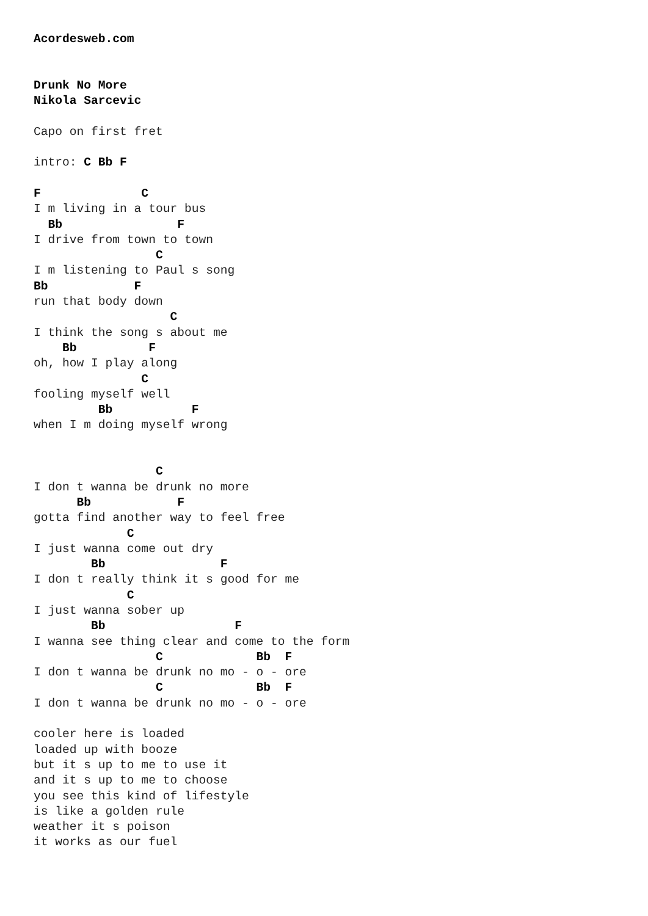Acordesweb.com


Drunk No More
Nikola Sarcevic

Capo on first fret

intro: C Bb F

F              C
I m living in a tour bus
  Bb                F
I drive from town to town
                 C
I m listening to Paul s song
Bb            F
run that body down
                   C
I think the song s about me
    Bb          F
oh, how I play along
               C
fooling myself well
         Bb           F
when I m doing myself wrong


                 C
I don t wanna be drunk no more
      Bb            F
gotta find another way to feel free
             C
I just wanna come out dry
        Bb                F
I don t really think it s good for me
             C
I just wanna sober up
        Bb                  F
I wanna see thing clear and come to the form
                 C             Bb  F
I don t wanna be drunk no mo - o - ore
                 C             Bb  F
I don t wanna be drunk no mo - o - ore

cooler here is loaded
loaded up with booze
but it s up to me to use it
and it s up to me to choose
you see this kind of lifestyle
is like a golden rule
weather it s poison
it works as our fuel